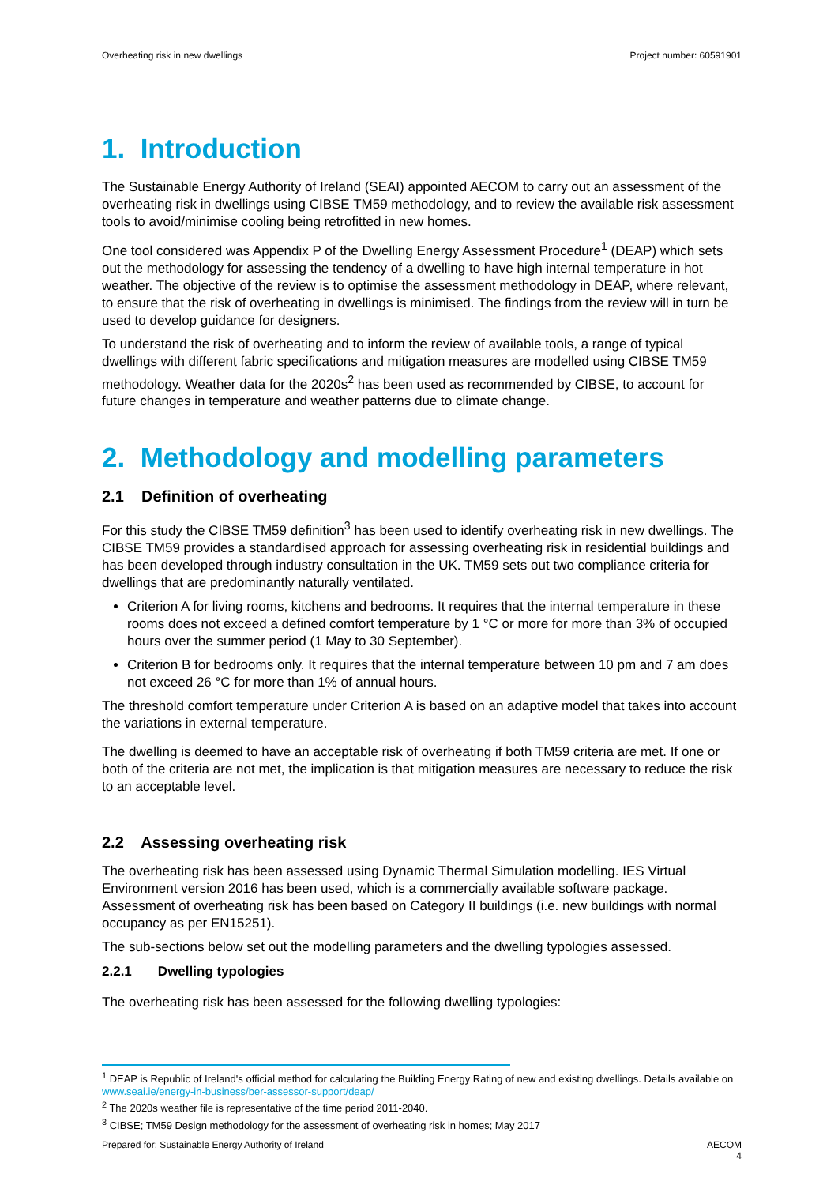Overheating risk in new dwellings Project number: 60591901
1. Introduction
The Sustainable Energy Authority of Ireland (SEAI) appointed AECOM to carry out an assessment of the overheating risk in dwellings using CIBSE TM59 methodology, and to review the available risk assessment tools to avoid/minimise cooling being retrofitted in new homes.
One tool considered was Appendix P of the Dwelling Energy Assessment Procedure<sup>1</sup> (DEAP) which sets out the methodology for assessing the tendency of a dwelling to have high internal temperature in hot weather. The objective of the review is to optimise the assessment methodology in DEAP, where relevant, to ensure that the risk of overheating in dwellings is minimised. The findings from the review will in turn be used to develop guidance for designers.
To understand the risk of overheating and to inform the review of available tools, a range of typical dwellings with different fabric specifications and mitigation measures are modelled using CIBSE TM59 methodology. Weather data for the 2020s<sup>2</sup> has been used as recommended by CIBSE, to account for future changes in temperature and weather patterns due to climate change.
2. Methodology and modelling parameters
2.1 Definition of overheating
For this study the CIBSE TM59 definition<sup>3</sup> has been used to identify overheating risk in new dwellings. The CIBSE TM59 provides a standardised approach for assessing overheating risk in residential buildings and has been developed through industry consultation in the UK. TM59 sets out two compliance criteria for dwellings that are predominantly naturally ventilated.
Criterion A for living rooms, kitchens and bedrooms. It requires that the internal temperature in these rooms does not exceed a defined comfort temperature by 1 °C or more for more than 3% of occupied hours over the summer period (1 May to 30 September).
Criterion B for bedrooms only. It requires that the internal temperature between 10 pm and 7 am does not exceed 26 °C for more than 1% of annual hours.
The threshold comfort temperature under Criterion A is based on an adaptive model that takes into account the variations in external temperature.
The dwelling is deemed to have an acceptable risk of overheating if both TM59 criteria are met. If one or both of the criteria are not met, the implication is that mitigation measures are necessary to reduce the risk to an acceptable level.
2.2 Assessing overheating risk
The overheating risk has been assessed using Dynamic Thermal Simulation modelling. IES Virtual Environment version 2016 has been used, which is a commercially available software package. Assessment of overheating risk has been based on Category II buildings (i.e. new buildings with normal occupancy as per EN15251).
The sub-sections below set out the modelling parameters and the dwelling typologies assessed.
2.2.1 Dwelling typologies
The overheating risk has been assessed for the following dwelling typologies:
<sup>1</sup> DEAP is Republic of Ireland's official method for calculating the Building Energy Rating of new and existing dwellings. Details available on www.seai.ie/energy-in-business/ber-assessor-support/deap/
<sup>2</sup> The 2020s weather file is representative of the time period 2011-2040.
<sup>3</sup> CIBSE; TM59 Design methodology for the assessment of overheating risk in homes; May 2017
Prepared for: Sustainable Energy Authority of Ireland AECOM
4